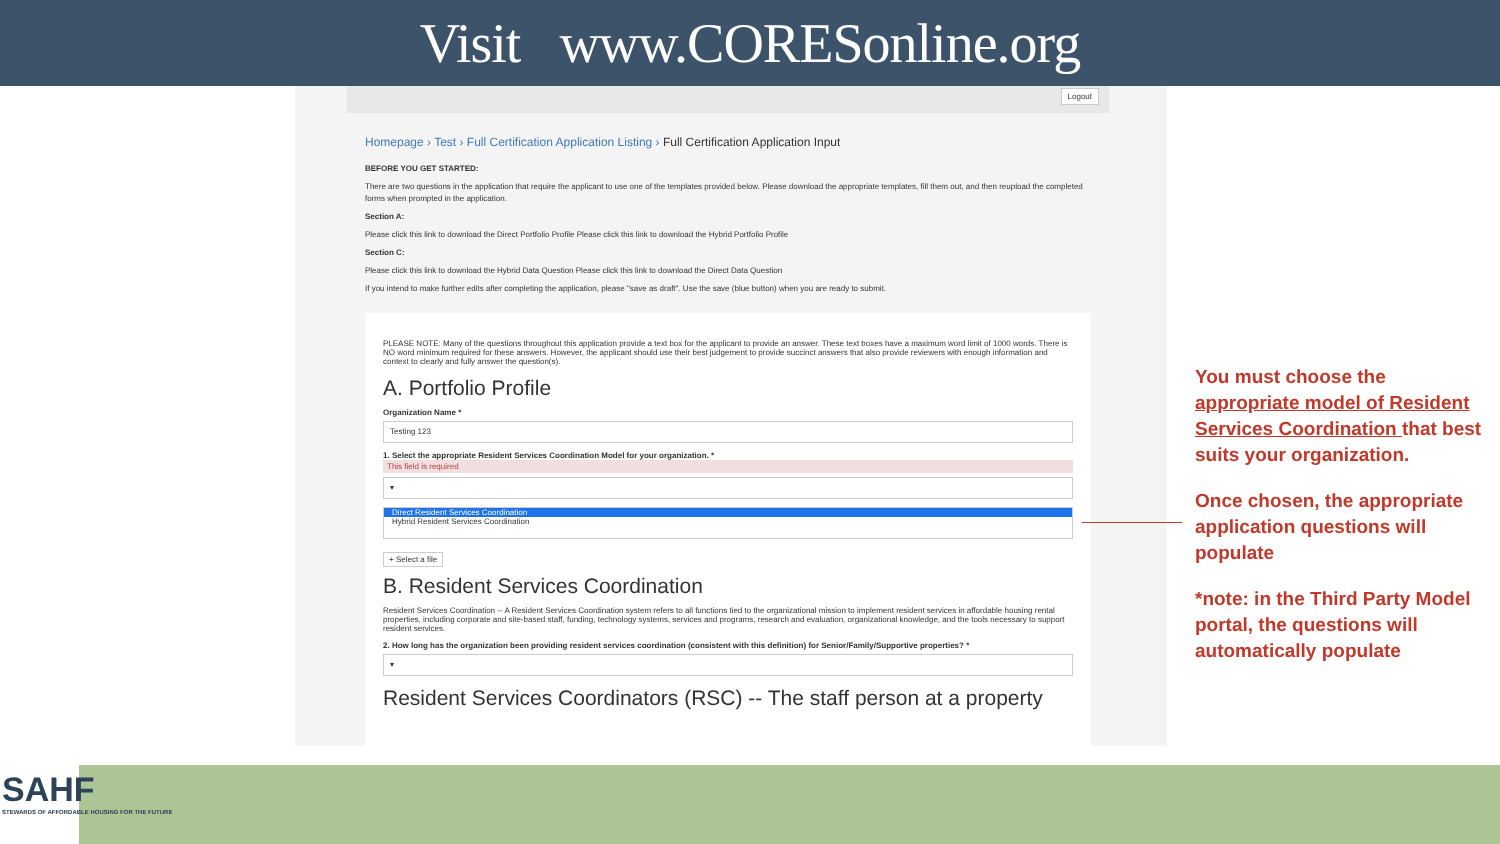Visit www.CORESonline.org
Logout
Homepage › Test › Full Certification Application Listing › Full Certification Application Input
BEFORE YOU GET STARTED:
There are two questions in the application that require the applicant to use one of the templates provided below. Please download the appropriate templates, fill them out, and then reupload the completed forms when prompted in the application.
Section A:
Please click this link to download the Direct Portfolio Profile Please click this link to download the Hybrid Portfolio Profile
Section C:
Please click this link to download the Hybrid Data Question Please click this link to download the Direct Data Question
If you intend to make further edits after completing the application, please "save as draft". Use the save (blue button) when you are ready to submit.
PLEASE NOTE: Many of the questions throughout this application provide a text box for the applicant to provide an answer. These text boxes have a maximum word limit of 1000 words. There is NO word minimum required for these answers. However, the applicant should use their best judgement to provide succinct answers that also provide reviewers with enough information and context to clearly and fully answer the question(s).
A. Portfolio Profile
Organization Name *
Testing 123
1. Select the appropriate Resident Services Coordination Model for your organization. *
This field is required
▾
Direct Resident Services Coordination
Hybrid Resident Services Coordination
+ Select a file
B. Resident Services Coordination
Resident Services Coordination -- A Resident Services Coordination system refers to all functions tied to the organizational mission to implement resident services in affordable housing rental properties, including corporate and site-based staff, funding, technology systems, services and programs, research and evaluation, organizational knowledge, and the tools necessary to support resident services.
2. How long has the organization been providing resident services coordination (consistent with this definition) for Senior/Family/Supportive properties? *
▾
Resident Services Coordinators (RSC) -- The staff person at a property
You must choose the appropriate model of Resident Services Coordination that best suits your organization.
Once chosen, the appropriate application questions will populate
*note: in the Third Party Model portal, the questions will automatically populate
SAHF
STEWARDS OF AFFORDABLE HOUSING FOR THE FUTURE